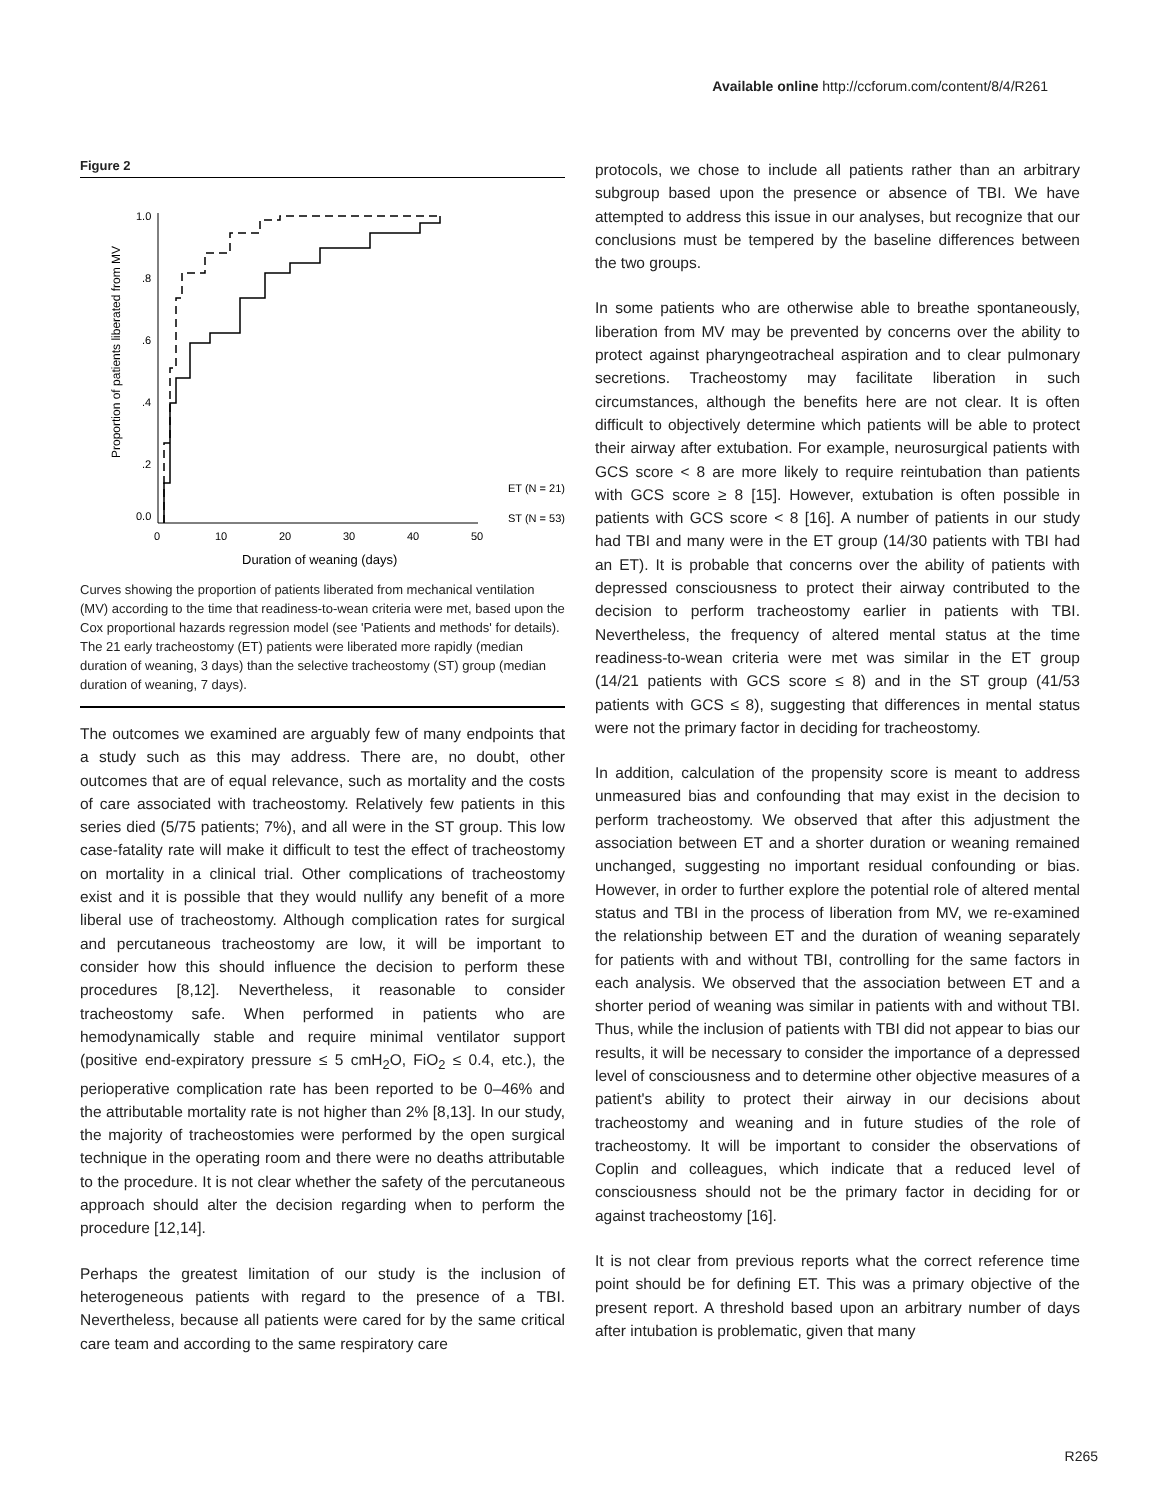Available online http://ccforum.com/content/8/4/R261
Figure 2
Proportion of patients liberated from MV
1.0
.8
.6
.4
.2
0.0
0
10
20
30
40
50
ET (N = 21)
ST (N = 53)
Duration of weaning (days)
Curves showing the proportion of patients liberated from mechanical ventilation (MV) according to the time that readiness-to-wean criteria were met, based upon the Cox proportional hazards regression model (see 'Patients and methods' for details). The 21 early tracheostomy (ET) patients were liberated more rapidly (median duration of weaning, 3 days) than the selective tracheostomy (ST) group (median duration of weaning, 7 days).
The outcomes we examined are arguably few of many endpoints that a study such as this may address. There are, no doubt, other outcomes that are of equal relevance, such as mortality and the costs of care associated with tracheostomy. Relatively few patients in this series died (5/75 patients; 7%), and all were in the ST group. This low case-fatality rate will make it difficult to test the effect of tracheostomy on mortality in a clinical trial. Other complications of tracheostomy exist and it is possible that they would nullify any benefit of a more liberal use of tracheostomy. Although complication rates for surgical and percutaneous tracheostomy are low, it will be important to consider how this should influence the decision to perform these procedures [8,12]. Nevertheless, it reasonable to consider tracheostomy safe. When performed in patients who are hemodynamically stable and require minimal ventilator support (positive end-expiratory pressure ≤ 5 cmH<sub>2</sub>O, FiO<sub>2</sub> ≤ 0.4, etc.), the perioperative complication rate has been reported to be 0–46% and the attributable mortality rate is not higher than 2% [8,13]. In our study, the majority of tracheostomies were performed by the open surgical technique in the operating room and there were no deaths attributable to the procedure. It is not clear whether the safety of the percutaneous approach should alter the decision regarding when to perform the procedure [12,14].
Perhaps the greatest limitation of our study is the inclusion of heterogeneous patients with regard to the presence of a TBI. Nevertheless, because all patients were cared for by the same critical care team and according to the same respiratory care
protocols, we chose to include all patients rather than an arbitrary subgroup based upon the presence or absence of TBI. We have attempted to address this issue in our analyses, but recognize that our conclusions must be tempered by the baseline differences between the two groups.
In some patients who are otherwise able to breathe spontaneously, liberation from MV may be prevented by concerns over the ability to protect against pharyngeotracheal aspiration and to clear pulmonary secretions. Tracheostomy may facilitate liberation in such circumstances, although the benefits here are not clear. It is often difficult to objectively determine which patients will be able to protect their airway after extubation. For example, neurosurgical patients with GCS score < 8 are more likely to require reintubation than patients with GCS score ≥ 8 [15]. However, extubation is often possible in patients with GCS score < 8 [16]. A number of patients in our study had TBI and many were in the ET group (14/30 patients with TBI had an ET). It is probable that concerns over the ability of patients with depressed consciousness to protect their airway contributed to the decision to perform tracheostomy earlier in patients with TBI. Nevertheless, the frequency of altered mental status at the time readiness-to-wean criteria were met was similar in the ET group (14/21 patients with GCS score ≤ 8) and in the ST group (41/53 patients with GCS ≤ 8), suggesting that differences in mental status were not the primary factor in deciding for tracheostomy.
In addition, calculation of the propensity score is meant to address unmeasured bias and confounding that may exist in the decision to perform tracheostomy. We observed that after this adjustment the association between ET and a shorter duration or weaning remained unchanged, suggesting no important residual confounding or bias. However, in order to further explore the potential role of altered mental status and TBI in the process of liberation from MV, we re-examined the relationship between ET and the duration of weaning separately for patients with and without TBI, controlling for the same factors in each analysis. We observed that the association between ET and a shorter period of weaning was similar in patients with and without TBI. Thus, while the inclusion of patients with TBI did not appear to bias our results, it will be necessary to consider the importance of a depressed level of consciousness and to determine other objective measures of a patient's ability to protect their airway in our decisions about tracheostomy and weaning and in future studies of the role of tracheostomy. It will be important to consider the observations of Coplin and colleagues, which indicate that a reduced level of consciousness should not be the primary factor in deciding for or against tracheostomy [16].
It is not clear from previous reports what the correct reference time point should be for defining ET. This was a primary objective of the present report. A threshold based upon an arbitrary number of days after intubation is problematic, given that many
R265